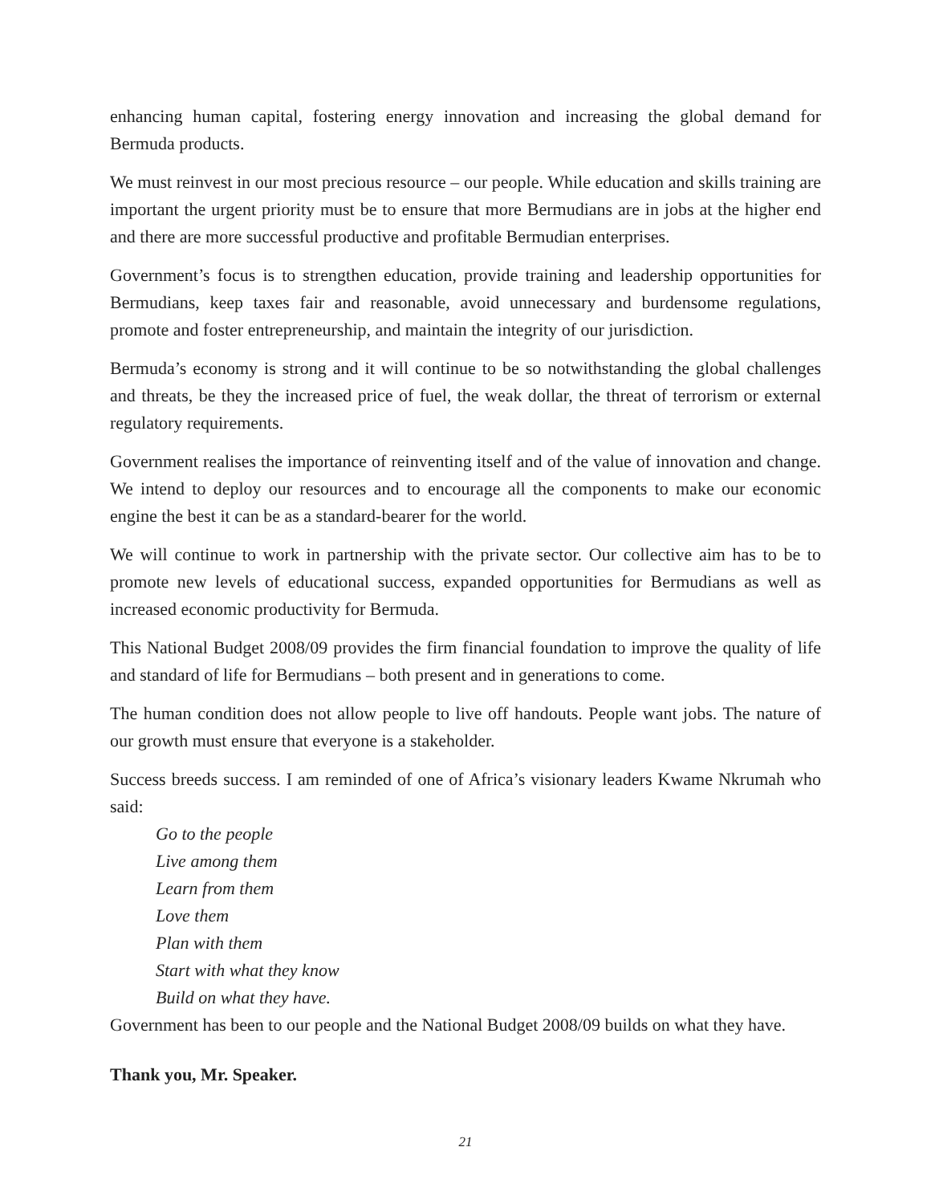enhancing human capital, fostering energy innovation and increasing the global demand for Bermuda products.
We must reinvest in our most precious resource – our people. While education and skills training are important the urgent priority must be to ensure that more Bermudians are in jobs at the higher end and there are more successful productive and profitable Bermudian enterprises.
Government’s focus is to strengthen education, provide training and leadership opportunities for Bermudians, keep taxes fair and reasonable, avoid unnecessary and burdensome regulations, promote and foster entrepreneurship, and maintain the integrity of our jurisdiction.
Bermuda’s economy is strong and it will continue to be so notwithstanding the global challenges and threats, be they the increased price of fuel, the weak dollar, the threat of terrorism or external regulatory requirements.
Government realises the importance of reinventing itself and of the value of innovation and change. We intend to deploy our resources and to encourage all the components to make our economic engine the best it can be as a standard-bearer for the world.
We will continue to work in partnership with the private sector. Our collective aim has to be to promote new levels of educational success, expanded opportunities for Bermudians as well as increased economic productivity for Bermuda.
This National Budget 2008/09 provides the firm financial foundation to improve the quality of life and standard of life for Bermudians – both present and in generations to come.
The human condition does not allow people to live off handouts. People want jobs. The nature of our growth must ensure that everyone is a stakeholder.
Success breeds success. I am reminded of one of Africa’s visionary leaders Kwame Nkrumah who said:
Go to the people
Live among them
Learn from them
Love them
Plan with them
Start with what they know
Build on what they have.
Government has been to our people and the National Budget 2008/09 builds on what they have.
Thank you, Mr. Speaker.
21